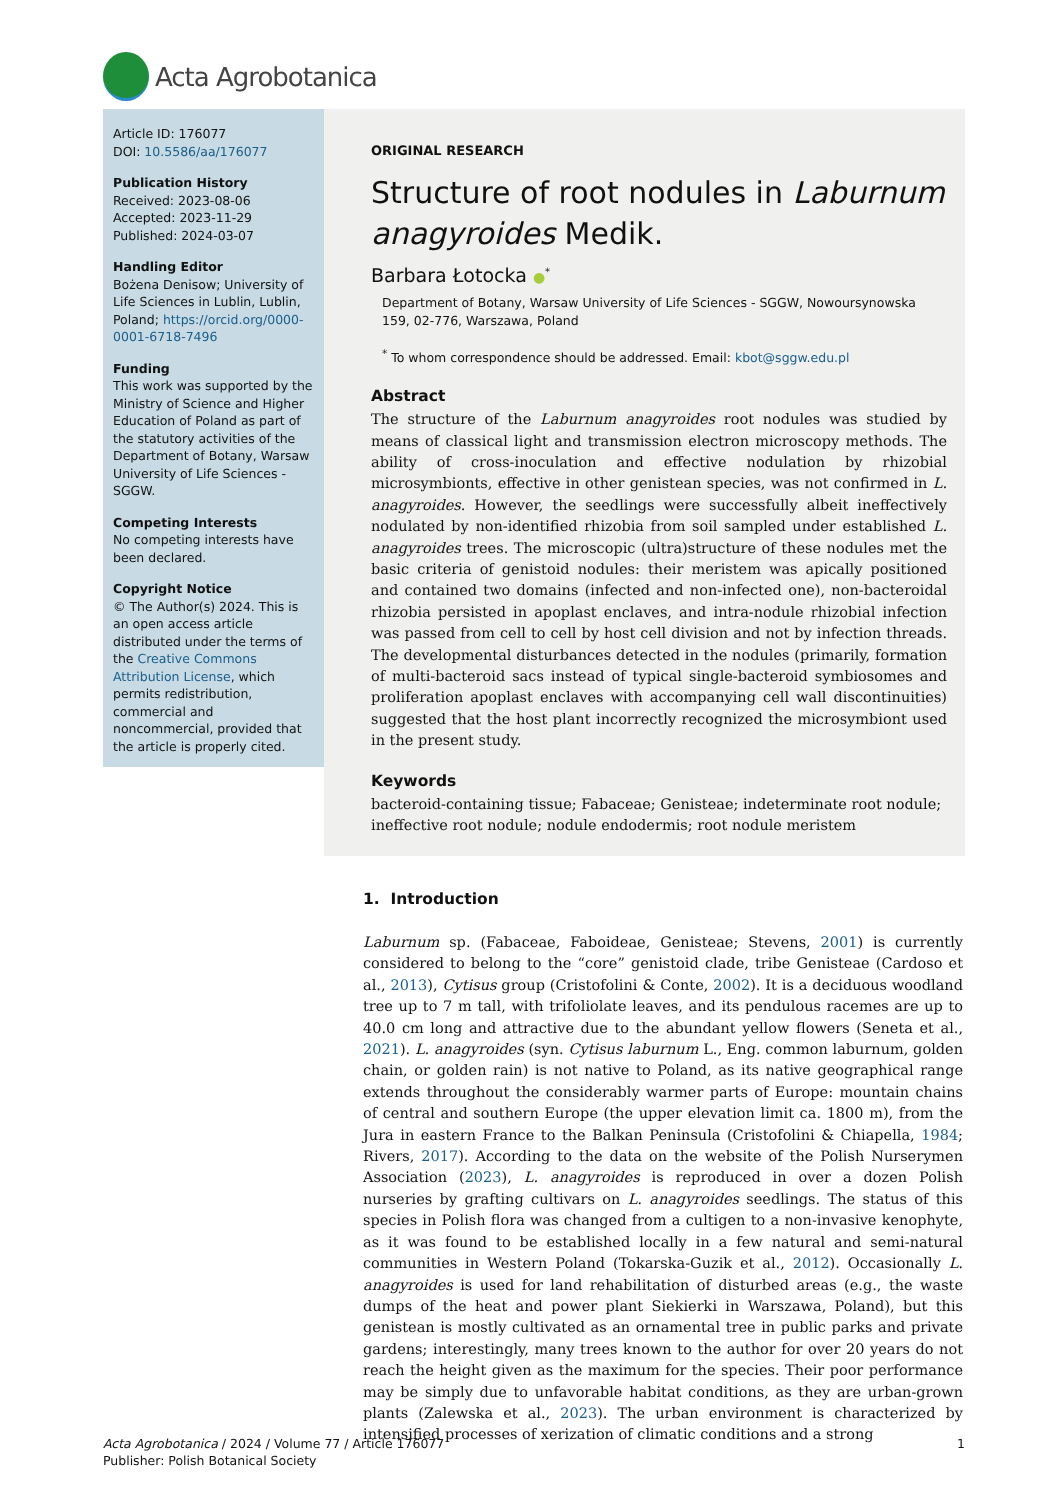Acta Agrobotanica
Article ID: 176077
DOI: 10.5586/aa/176077
Publication History
Received: 2023-08-06
Accepted: 2023-11-29
Published: 2024-03-07
Handling Editor
Bożena Denisow; University of Life Sciences in Lublin, Lublin, Poland; https://orcid.org/0000-0001-6718-7496
Funding
This work was supported by the Ministry of Science and Higher Education of Poland as part of the statutory activities of the Department of Botany, Warsaw University of Life Sciences - SGGW.
Competing Interests
No competing interests have been declared.
Copyright Notice
© The Author(s) 2024. This is an open access article distributed under the terms of the Creative Commons Attribution License, which permits redistribution, commercial and noncommercial, provided that the article is properly cited.
ORIGINAL RESEARCH
Structure of root nodules in Laburnum anagyroides Medik.
Barbara Łotocka ●<sup>*</sup>
Department of Botany, Warsaw University of Life Sciences - SGGW, Nowoursynowska 159, 02-776, Warszawa, Poland
<sup>*</sup> To whom correspondence should be addressed. Email: kbot@sggw.edu.pl
Abstract
The structure of the Laburnum anagyroides root nodules was studied by means of classical light and transmission electron microscopy methods. The ability of cross-inoculation and effective nodulation by rhizobial microsymbionts, effective in other genistean species, was not confirmed in L. anagyroides. However, the seedlings were successfully albeit ineffectively nodulated by non-identified rhizobia from soil sampled under established L. anagyroides trees. The microscopic (ultra)structure of these nodules met the basic criteria of genistoid nodules: their meristem was apically positioned and contained two domains (infected and non-infected one), non-bacteroidal rhizobia persisted in apoplast enclaves, and intra-nodule rhizobial infection was passed from cell to cell by host cell division and not by infection threads. The developmental disturbances detected in the nodules (primarily, formation of multi-bacteroid sacs instead of typical single-bacteroid symbiosomes and proliferation apoplast enclaves with accompanying cell wall discontinuities) suggested that the host plant incorrectly recognized the microsymbiont used in the present study.
Keywords
bacteroid-containing tissue; Fabaceae; Genisteae; indeterminate root nodule; ineffective root nodule; nodule endodermis; root nodule meristem
1. Introduction
Laburnum sp. (Fabaceae, Faboideae, Genisteae; Stevens, 2001) is currently considered to belong to the “core” genistoid clade, tribe Genisteae (Cardoso et al., 2013), Cytisus group (Cristofolini & Conte, 2002). It is a deciduous woodland tree up to 7 m tall, with trifoliolate leaves, and its pendulous racemes are up to 40.0 cm long and attractive due to the abundant yellow flowers (Seneta et al., 2021). L. anagyroides (syn. Cytisus laburnum L., Eng. common laburnum, golden chain, or golden rain) is not native to Poland, as its native geographical range extends throughout the considerably warmer parts of Europe: mountain chains of central and southern Europe (the upper elevation limit ca. 1800 m), from the Jura in eastern France to the Balkan Peninsula (Cristofolini & Chiapella, 1984; Rivers, 2017). According to the data on the website of the Polish Nurserymen Association (2023), L. anagyroides is reproduced in over a dozen Polish nurseries by grafting cultivars on L. anagyroides seedlings. The status of this species in Polish flora was changed from a cultigen to a non-invasive kenophyte, as it was found to be established locally in a few natural and semi-natural communities in Western Poland (Tokarska-Guzik et al., 2012). Occasionally L. anagyroides is used for land rehabilitation of disturbed areas (e.g., the waste dumps of the heat and power plant Siekierki in Warszawa, Poland), but this genistean is mostly cultivated as an ornamental tree in public parks and private gardens; interestingly, many trees known to the author for over 20 years do not reach the height given as the maximum for the species. Their poor performance may be simply due to unfavorable habitat conditions, as they are urban-grown plants (Zalewska et al., 2023). The urban environment is characterized by intensified processes of xerization of climatic conditions and a strong
Acta Agrobotanica / 2024 / Volume 77 / Article 176077
Publisher: Polish Botanical Society
1